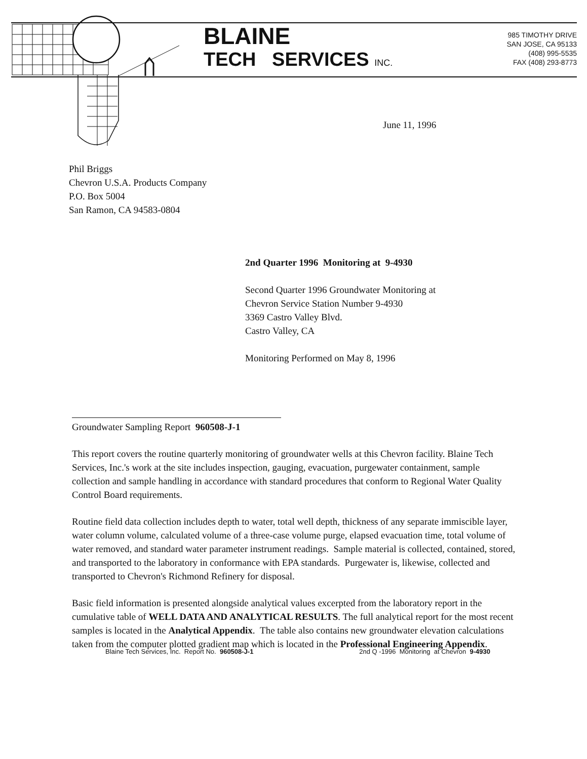BLAINE
TECH SERVICES INC.
985 TIMOTHY DRIVE
SAN JOSE, CA 95133
(408) 995-5535
FAX (408) 293-8773
June 11, 1996
Phil Briggs
Chevron U.S.A. Products Company
P.O. Box 5004
San Ramon, CA 94583-0804
2nd Quarter 1996 Monitoring at 9-4930
Second Quarter 1996 Groundwater Monitoring at
Chevron Service Station Number 9-4930
3369 Castro Valley Blvd.
Castro Valley, CA
Monitoring Performed on May 8, 1996
Groundwater Sampling Report 960508-J-1
This report covers the routine quarterly monitoring of groundwater wells at this Chevron facility. Blaine Tech Services, Inc.'s work at the site includes inspection, gauging, evacuation, purgewater containment, sample collection and sample handling in accordance with standard procedures that conform to Regional Water Quality Control Board requirements.
Routine field data collection includes depth to water, total well depth, thickness of any separate immiscible layer, water column volume, calculated volume of a three-case volume purge, elapsed evacuation time, total volume of water removed, and standard water parameter instrument readings. Sample material is collected, contained, stored, and transported to the laboratory in conformance with EPA standards. Purgewater is, likewise, collected and transported to Chevron's Richmond Refinery for disposal.
Basic field information is presented alongside analytical values excerpted from the laboratory report in the cumulative table of WELL DATA AND ANALYTICAL RESULTS. The full analytical report for the most recent samples is located in the Analytical Appendix. The table also contains new groundwater elevation calculations taken from the computer plotted gradient map which is located in the Professional Engineering Appendix.
Blaine Tech Services, Inc. Report No. 960508-J-1 2nd Q -1996 Monitoring at Chevron 9-4930